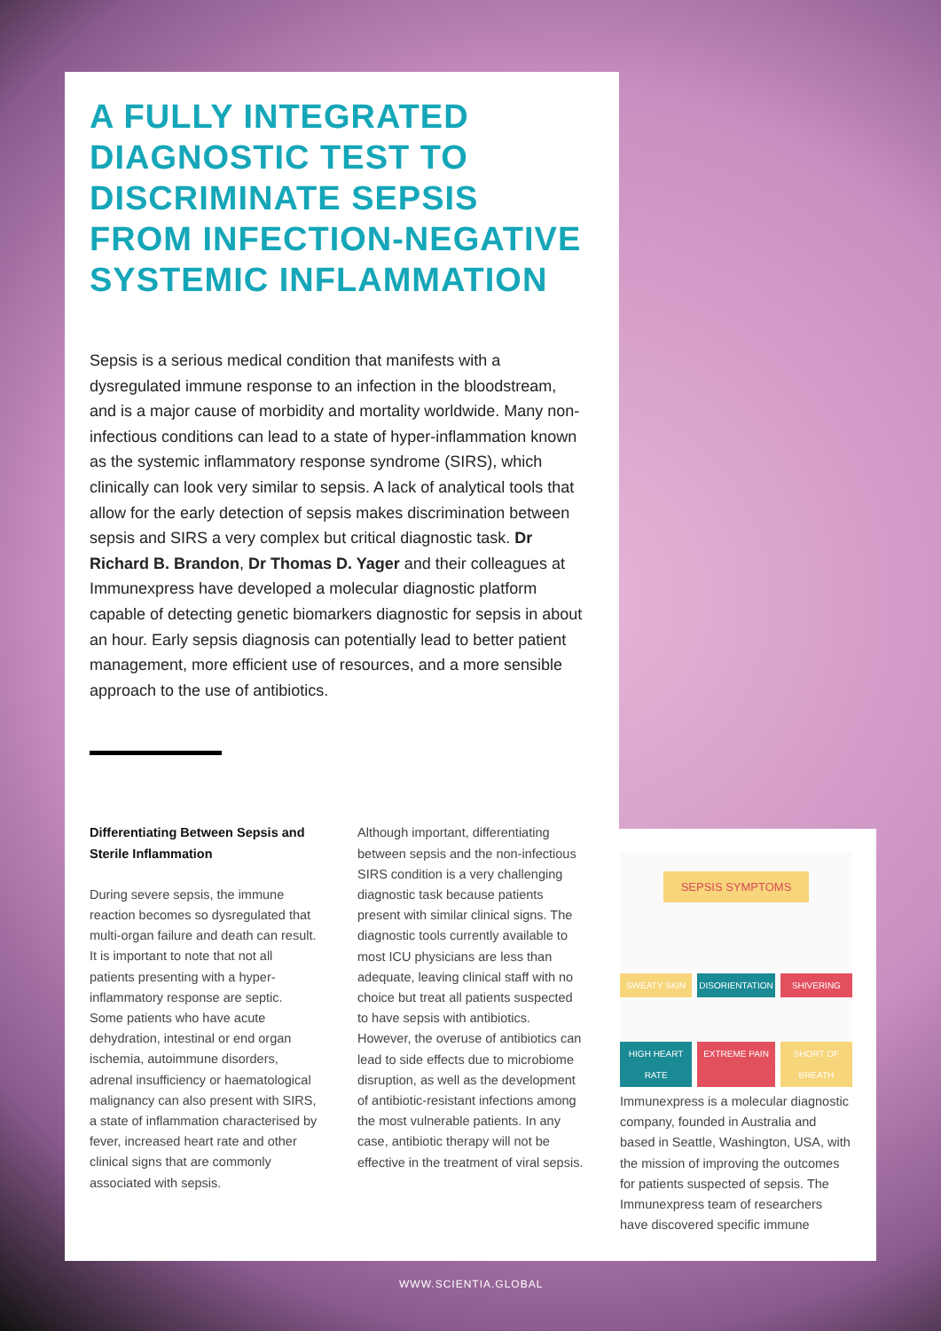A FULLY INTEGRATED DIAGNOSTIC TEST TO DISCRIMINATE SEPSIS FROM INFECTION-NEGATIVE SYSTEMIC INFLAMMATION
Sepsis is a serious medical condition that manifests with a dysregulated immune response to an infection in the bloodstream, and is a major cause of morbidity and mortality worldwide. Many non-infectious conditions can lead to a state of hyper-inflammation known as the systemic inflammatory response syndrome (SIRS), which clinically can look very similar to sepsis. A lack of analytical tools that allow for the early detection of sepsis makes discrimination between sepsis and SIRS a very complex but critical diagnostic task. Dr Richard B. Brandon, Dr Thomas D. Yager and their colleagues at Immunexpress have developed a molecular diagnostic platform capable of detecting genetic biomarkers diagnostic for sepsis in about an hour. Early sepsis diagnosis can potentially lead to better patient management, more efficient use of resources, and a more sensible approach to the use of antibiotics.
Differentiating Between Sepsis and Sterile Inflammation
During severe sepsis, the immune reaction becomes so dysregulated that multi-organ failure and death can result. It is important to note that not all patients presenting with a hyper-inflammatory response are septic. Some patients who have acute dehydration, intestinal or end organ ischemia, autoimmune disorders, adrenal insufficiency or haematological malignancy can also present with SIRS, a state of inflammation characterised by fever, increased heart rate and other clinical signs that are commonly associated with sepsis.
Although important, differentiating between sepsis and the non-infectious SIRS condition is a very challenging diagnostic task because patients present with similar clinical signs. The diagnostic tools currently available to most ICU physicians are less than adequate, leaving clinical staff with no choice but treat all patients suspected to have sepsis with antibiotics. However, the overuse of antibiotics can lead to side effects due to microbiome disruption, as well as the development of antibiotic-resistant infections among the most vulnerable patients. In any case, antibiotic therapy will not be effective in the treatment of viral sepsis.
SEPSIS SYMPTOMS
SWEATY SKIN DISORIENTATION SHIVERING HIGH HEART RATE EXTREME PAIN SHORT OF BREATH
Immunexpress is a molecular diagnostic company, founded in Australia and based in Seattle, Washington, USA, with the mission of improving the outcomes for patients suspected of sepsis. The Immunexpress team of researchers have discovered specific immune
WWW.SCIENTIA.GLOBAL